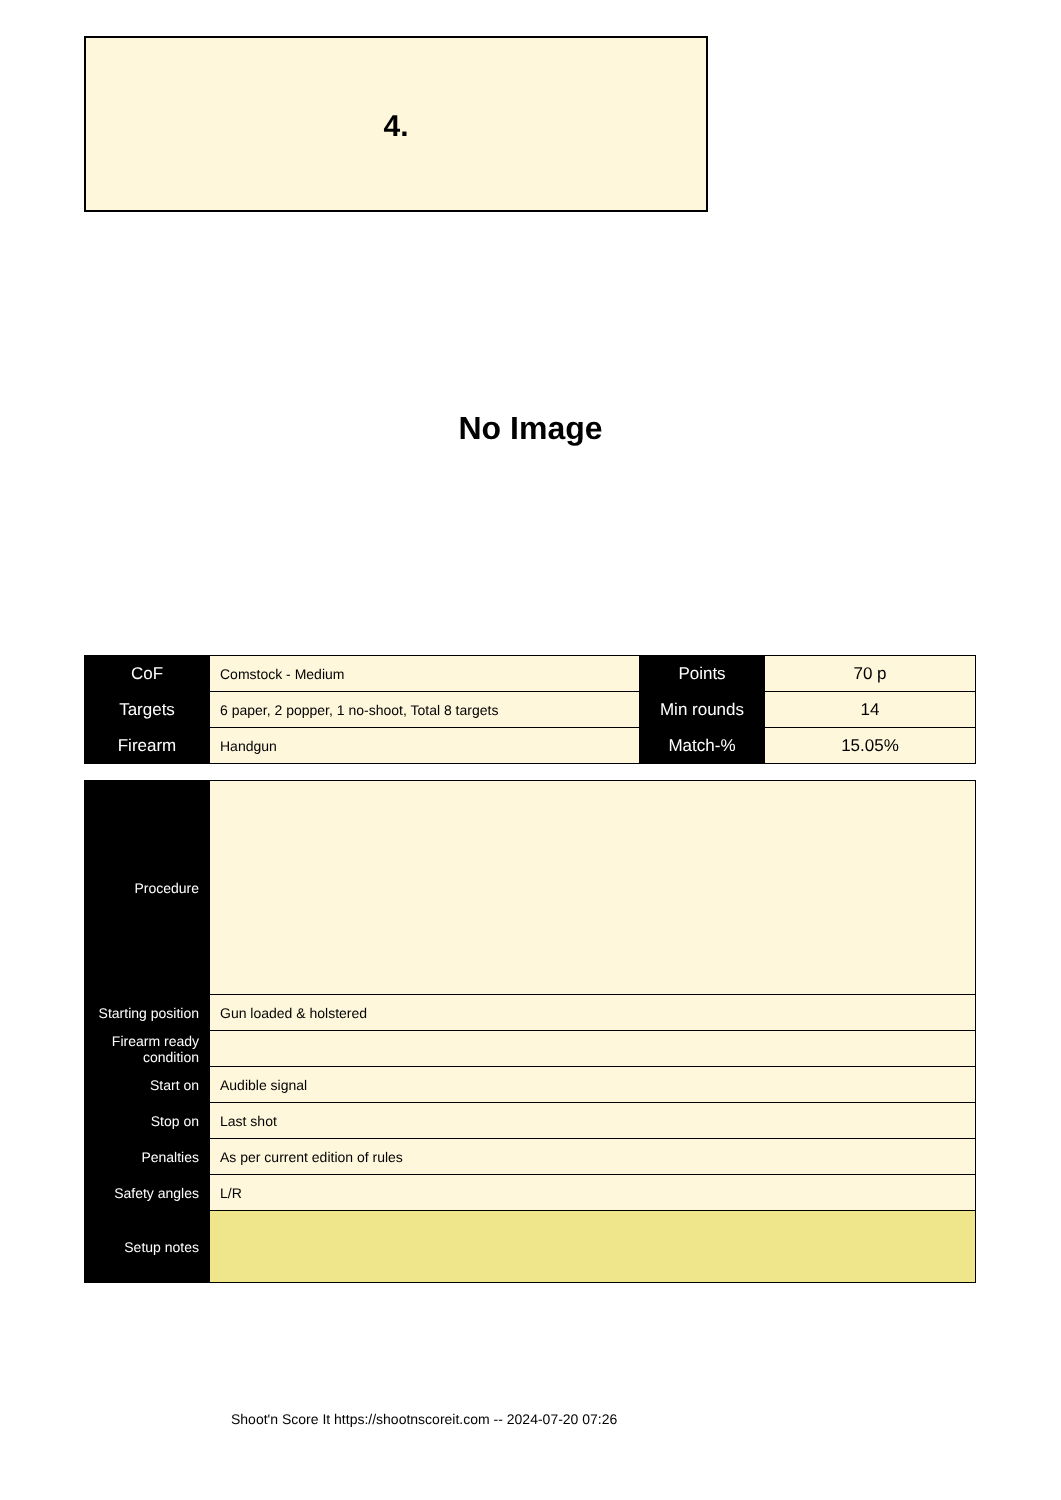4.
No Image
| CoF | Comstock - Medium | Points | 70 p |
| Targets | 6 paper, 2 popper, 1 no-shoot, Total 8 targets | Min rounds | 14 |
| Firearm | Handgun | Match-% | 15.05% |
| Procedure | |
| Starting position | Gun loaded & holstered |
| Firearm ready condition | |
| Start on | Audible signal |
| Stop on | Last shot |
| Penalties | As per current edition of rules |
| Safety angles | L/R |
| Setup notes | |
Shoot'n Score It https://shootnscoreit.com -- 2024-07-20 07:26